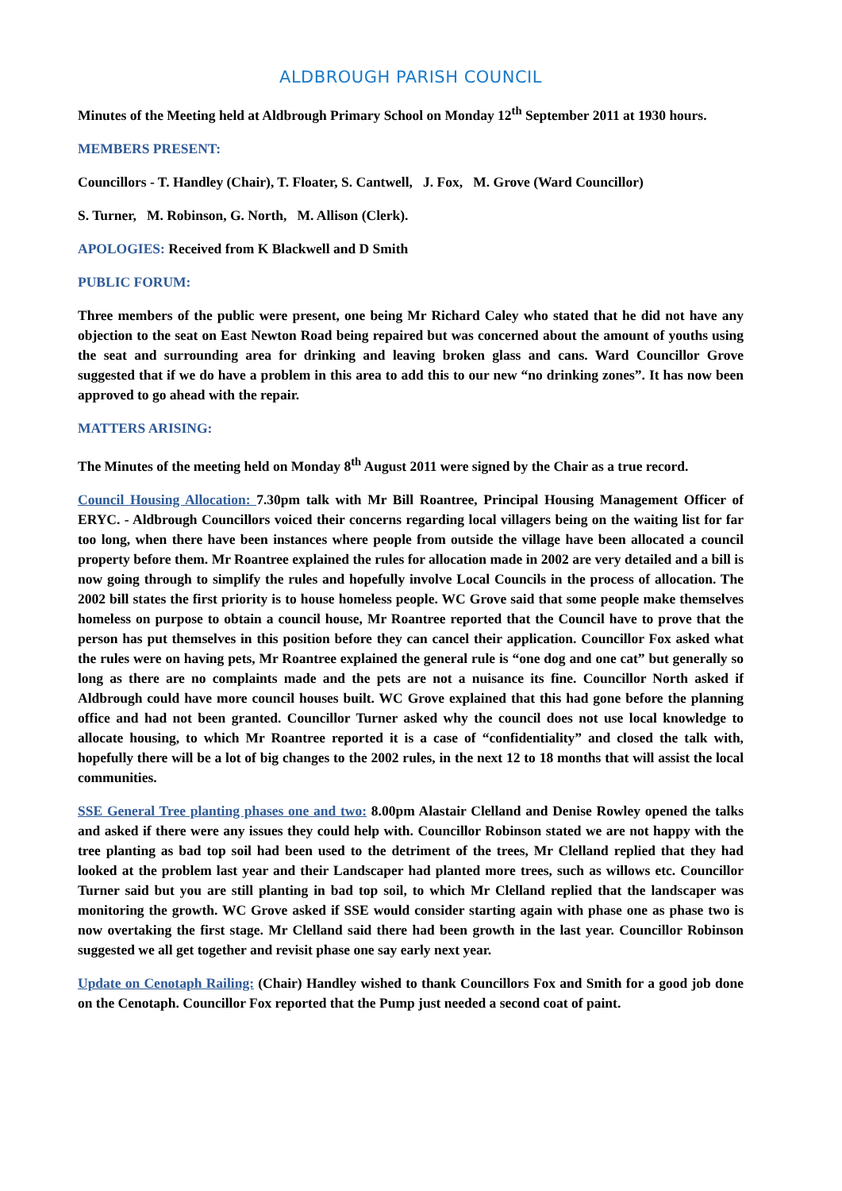ALDBROUGH PARISH COUNCIL
Minutes of the Meeting held at Aldbrough Primary School on Monday 12<sup>th</sup> September 2011 at 1930 hours.
MEMBERS PRESENT:
Councillors - T. Handley (Chair), T. Floater, S. Cantwell, J. Fox, M. Grove (Ward Councillor)
S. Turner, M. Robinson, G. North, M. Allison (Clerk).
APOLOGIES: Received from K Blackwell and D Smith
PUBLIC FORUM:
Three members of the public were present, one being Mr Richard Caley who stated that he did not have any objection to the seat on East Newton Road being repaired but was concerned about the amount of youths using the seat and surrounding area for drinking and leaving broken glass and cans. Ward Councillor Grove suggested that if we do have a problem in this area to add this to our new “no drinking zones”. It has now been approved to go ahead with the repair.
MATTERS ARISING:
The Minutes of the meeting held on Monday 8<sup>th</sup> August 2011 were signed by the Chair as a true record.
Council Housing Allocation: 7.30pm talk with Mr Bill Roantree, Principal Housing Management Officer of ERYC. - Aldbrough Councillors voiced their concerns regarding local villagers being on the waiting list for far too long, when there have been instances where people from outside the village have been allocated a council property before them. Mr Roantree explained the rules for allocation made in 2002 are very detailed and a bill is now going through to simplify the rules and hopefully involve Local Councils in the process of allocation. The 2002 bill states the first priority is to house homeless people. WC Grove said that some people make themselves homeless on purpose to obtain a council house, Mr Roantree reported that the Council have to prove that the person has put themselves in this position before they can cancel their application. Councillor Fox asked what the rules were on having pets, Mr Roantree explained the general rule is “one dog and one cat” but generally so long as there are no complaints made and the pets are not a nuisance its fine. Councillor North asked if Aldbrough could have more council houses built. WC Grove explained that this had gone before the planning office and had not been granted. Councillor Turner asked why the council does not use local knowledge to allocate housing, to which Mr Roantree reported it is a case of “confidentiality” and closed the talk with, hopefully there will be a lot of big changes to the 2002 rules, in the next 12 to 18 months that will assist the local communities.
SSE General Tree planting phases one and two: 8.00pm Alastair Clelland and Denise Rowley opened the talks and asked if there were any issues they could help with. Councillor Robinson stated we are not happy with the tree planting as bad top soil had been used to the detriment of the trees, Mr Clelland replied that they had looked at the problem last year and their Landscaper had planted more trees, such as willows etc. Councillor Turner said but you are still planting in bad top soil, to which Mr Clelland replied that the landscaper was monitoring the growth. WC Grove asked if SSE would consider starting again with phase one as phase two is now overtaking the first stage. Mr Clelland said there had been growth in the last year. Councillor Robinson suggested we all get together and revisit phase one say early next year.
Update on Cenotaph Railing: (Chair) Handley wished to thank Councillors Fox and Smith for a good job done on the Cenotaph. Councillor Fox reported that the Pump just needed a second coat of paint.